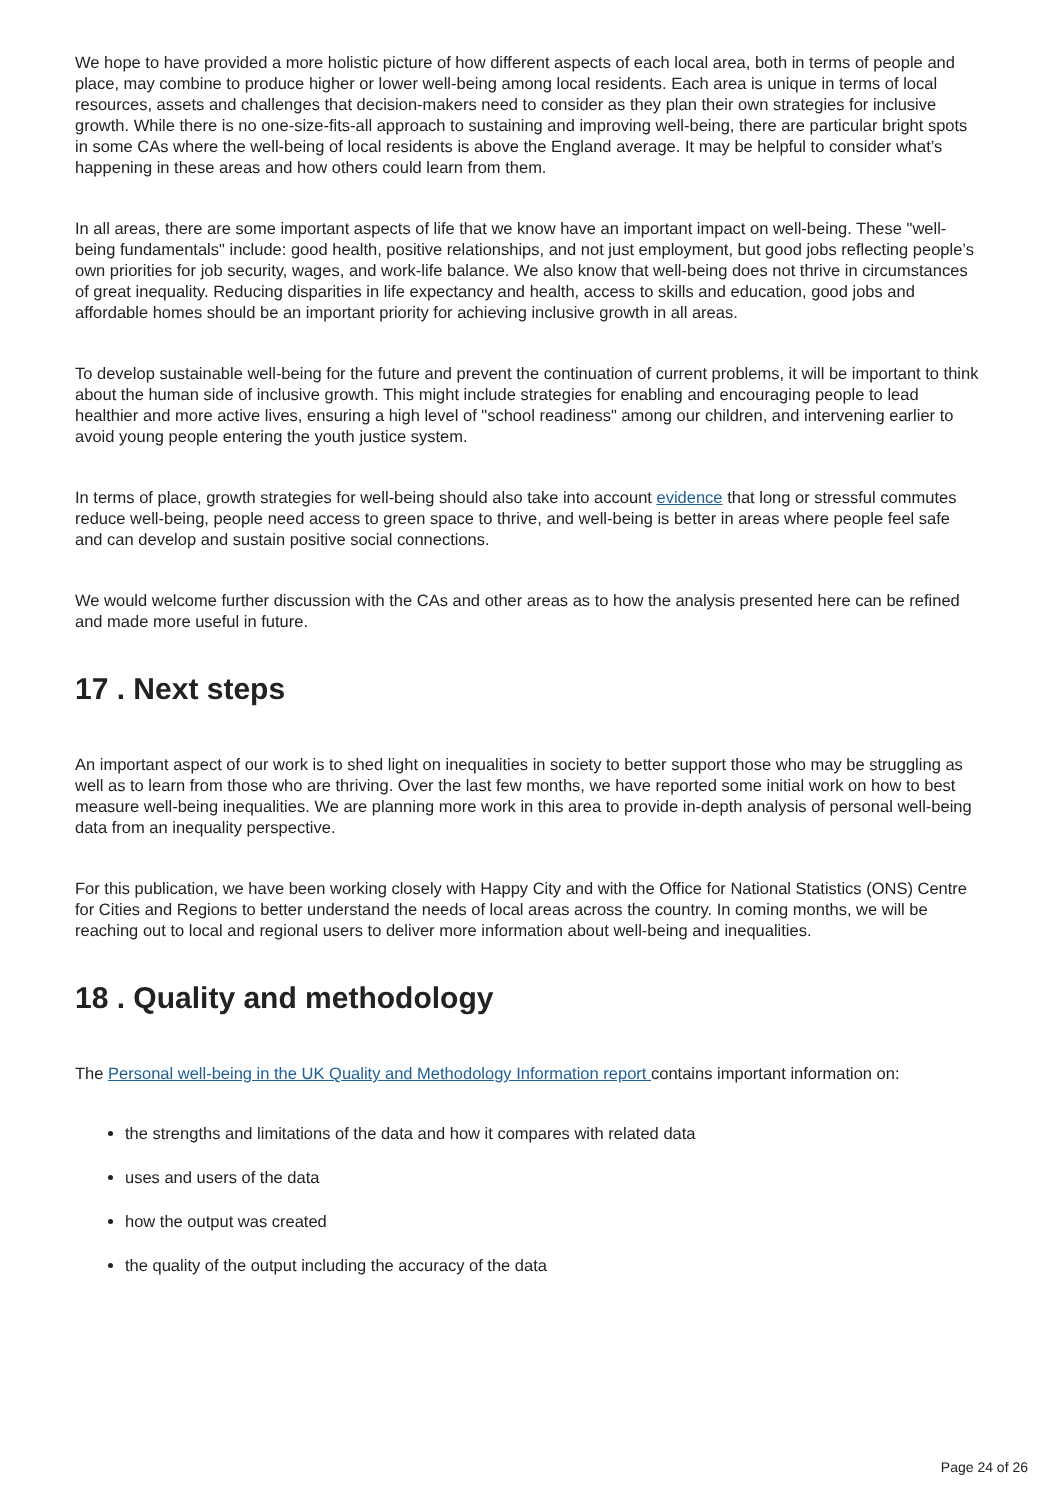We hope to have provided a more holistic picture of how different aspects of each local area, both in terms of people and place, may combine to produce higher or lower well-being among local residents. Each area is unique in terms of local resources, assets and challenges that decision-makers need to consider as they plan their own strategies for inclusive growth. While there is no one-size-fits-all approach to sustaining and improving well-being, there are particular bright spots in some CAs where the well-being of local residents is above the England average. It may be helpful to consider what’s happening in these areas and how others could learn from them.
In all areas, there are some important aspects of life that we know have an important impact on well-being. These "well-being fundamentals" include: good health, positive relationships, and not just employment, but good jobs reflecting people’s own priorities for job security, wages, and work-life balance. We also know that well-being does not thrive in circumstances of great inequality. Reducing disparities in life expectancy and health, access to skills and education, good jobs and affordable homes should be an important priority for achieving inclusive growth in all areas.
To develop sustainable well-being for the future and prevent the continuation of current problems, it will be important to think about the human side of inclusive growth. This might include strategies for enabling and encouraging people to lead healthier and more active lives, ensuring a high level of "school readiness" among our children, and intervening earlier to avoid young people entering the youth justice system.
In terms of place, growth strategies for well-being should also take into account evidence that long or stressful commutes reduce well-being, people need access to green space to thrive, and well-being is better in areas where people feel safe and can develop and sustain positive social connections.
We would welcome further discussion with the CAs and other areas as to how the analysis presented here can be refined and made more useful in future.
17 . Next steps
An important aspect of our work is to shed light on inequalities in society to better support those who may be struggling as well as to learn from those who are thriving. Over the last few months, we have reported some initial work on how to best measure well-being inequalities. We are planning more work in this area to provide in-depth analysis of personal well-being data from an inequality perspective.
For this publication, we have been working closely with Happy City and with the Office for National Statistics (ONS) Centre for Cities and Regions to better understand the needs of local areas across the country. In coming months, we will be reaching out to local and regional users to deliver more information about well-being and inequalities.
18 . Quality and methodology
The Personal well-being in the UK Quality and Methodology Information report contains important information on:
the strengths and limitations of the data and how it compares with related data
uses and users of the data
how the output was created
the quality of the output including the accuracy of the data
Page 24 of 26